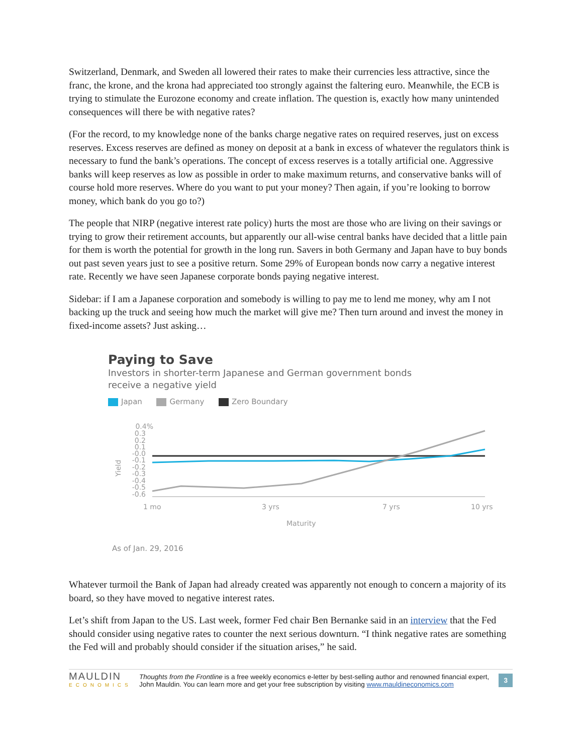Switzerland, Denmark, and Sweden all lowered their rates to make their currencies less attractive, since the franc, the krone, and the krona had appreciated too strongly against the faltering euro. Meanwhile, the ECB is trying to stimulate the Eurozone economy and create inflation. The question is, exactly how many unintended consequences will there be with negative rates?
(For the record, to my knowledge none of the banks charge negative rates on required reserves, just on excess reserves. Excess reserves are defined as money on deposit at a bank in excess of whatever the regulators think is necessary to fund the bank’s operations. The concept of excess reserves is a totally artificial one. Aggressive banks will keep reserves as low as possible in order to make maximum returns, and conservative banks will of course hold more reserves. Where do you want to put your money? Then again, if you’re looking to borrow money, which bank do you go to?)
The people that NIRP (negative interest rate policy) hurts the most are those who are living on their savings or trying to grow their retirement accounts, but apparently our all-wise central banks have decided that a little pain for them is worth the potential for growth in the long run. Savers in both Germany and Japan have to buy bonds out past seven years just to see a positive return. Some 29% of European bonds now carry a negative interest rate. Recently we have seen Japanese corporate bonds paying negative interest.
Sidebar: if I am a Japanese corporation and somebody is willing to pay me to lend me money, why am I not backing up the truck and seeing how much the market will give me? Then turn around and invest the money in fixed-income assets? Just asking…
Paying to Save
Investors in shorter-term Japanese and German government bonds
receive a negative yield
Japan Germany Zero Boundary
Yield
0.4%
0.3
0.2
0.1
-0.0
-0.1
-0.2
-0.3
-0.4
-0.5
-0.6
1 mo
3 yrs
7 yrs
10 yrs
Maturity
As of Jan. 29, 2016
Whatever turmoil the Bank of Japan had already created was apparently not enough to concern a majority of its board, so they have moved to negative interest rates.
Let’s shift from Japan to the US. Last week, former Fed chair Ben Bernanke said in an interview that the Fed should consider using negative rates to counter the next serious downturn. “I think negative rates are something the Fed will and probably should consider if the situation arises,” he said.
MAULDIN
ECONOMICS
Thoughts from the Frontline is a free weekly economics e-letter by best-selling author and renowned financial expert, John Mauldin. You can learn more and get your free subscription by visiting www.mauldineconomics.com
3